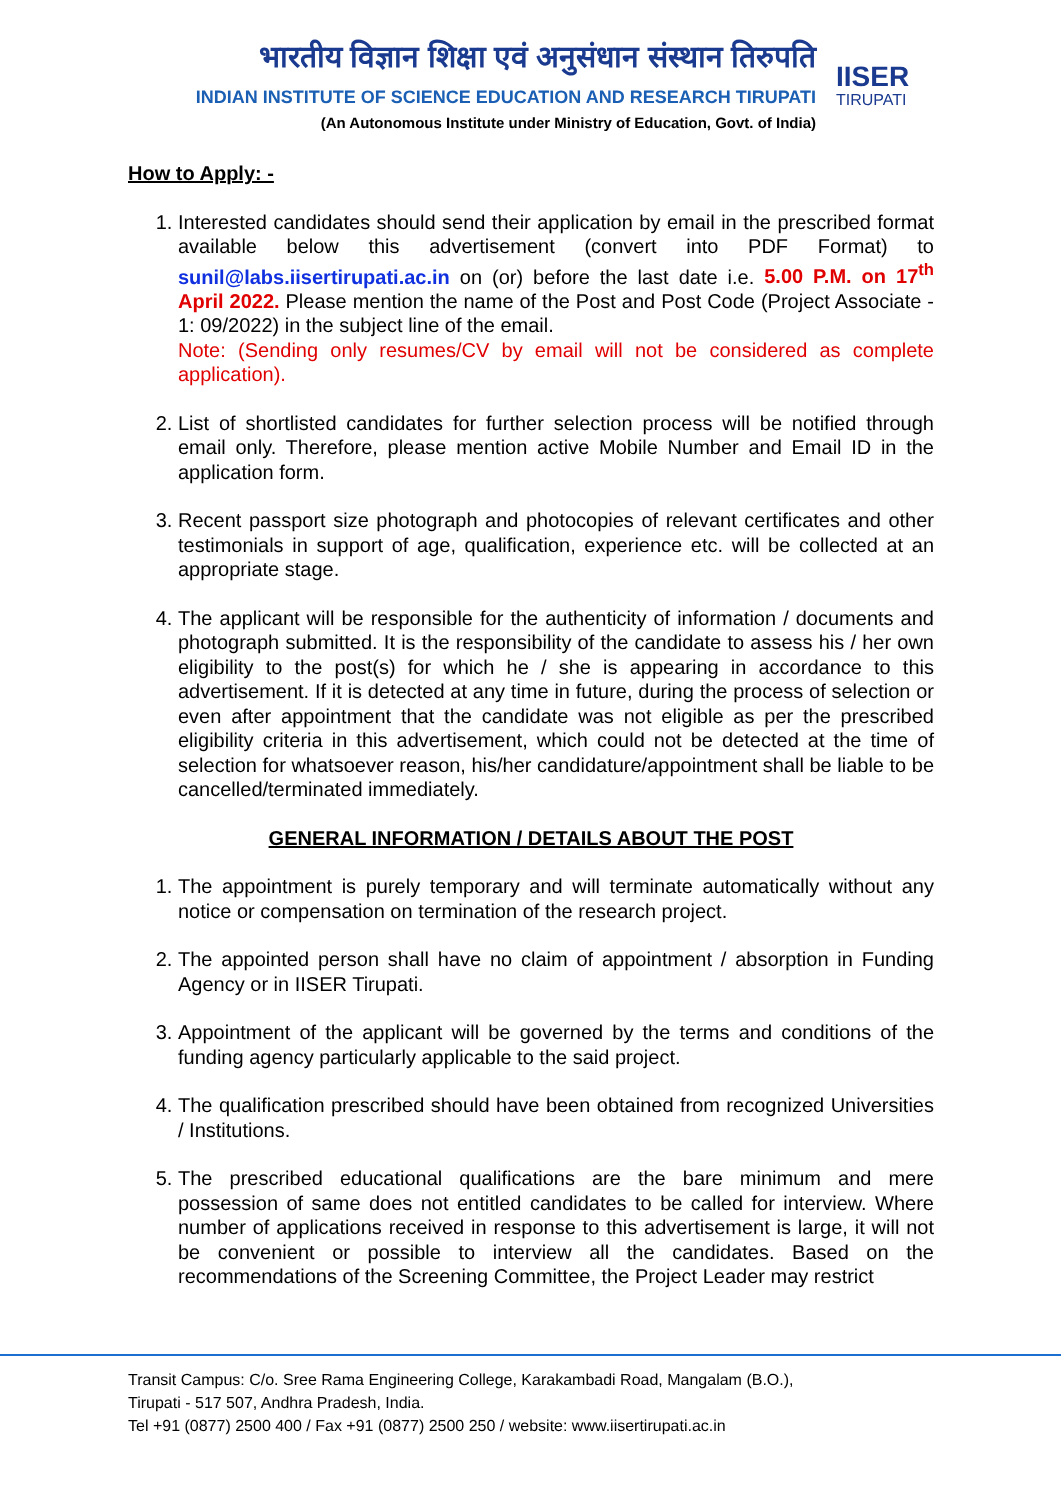भारतीय विज्ञान शिक्षा एवं अनुसंधान संस्थान तिरुपति
INDIAN INSTITUTE OF SCIENCE EDUCATION AND RESEARCH TIRUPATI
(An Autonomous Institute under Ministry of Education, Govt. of India)
IISER
TIRUPATI
How to Apply: -
1. Interested candidates should send their application by email in the prescribed format available below this advertisement (convert into PDF Format) to sunil@labs.iisertirupati.ac.in on (or) before the last date i.e. 5.00 P.M. on 17<sup>th</sup> April 2022. Please mention the name of the Post and Post Code (Project Associate - 1: 09/2022) in the subject line of the email.
Note: (Sending only resumes/CV by email will not be considered as complete application).
2. List of shortlisted candidates for further selection process will be notified through email only. Therefore, please mention active Mobile Number and Email ID in the application form.
3. Recent passport size photograph and photocopies of relevant certificates and other testimonials in support of age, qualification, experience etc. will be collected at an appropriate stage.
4. The applicant will be responsible for the authenticity of information / documents and photograph submitted. It is the responsibility of the candidate to assess his / her own eligibility to the post(s) for which he / she is appearing in accordance to this advertisement. If it is detected at any time in future, during the process of selection or even after appointment that the candidate was not eligible as per the prescribed eligibility criteria in this advertisement, which could not be detected at the time of selection for whatsoever reason, his/her candidature/appointment shall be liable to be cancelled/terminated immediately.
GENERAL INFORMATION / DETAILS ABOUT THE POST
1. The appointment is purely temporary and will terminate automatically without any notice or compensation on termination of the research project.
2. The appointed person shall have no claim of appointment / absorption in Funding Agency or in IISER Tirupati.
3. Appointment of the applicant will be governed by the terms and conditions of the funding agency particularly applicable to the said project.
4. The qualification prescribed should have been obtained from recognized Universities / Institutions.
5. The prescribed educational qualifications are the bare minimum and mere possession of same does not entitled candidates to be called for interview. Where number of applications received in response to this advertisement is large, it will not be convenient or possible to interview all the candidates. Based on the recommendations of the Screening Committee, the Project Leader may restrict
Transit Campus: C/o. Sree Rama Engineering College, Karakambadi Road, Mangalam (B.O.),
Tirupati - 517 507, Andhra Pradesh, India.
Tel +91 (0877) 2500 400 / Fax +91 (0877) 2500 250 / website: www.iisertirupati.ac.in